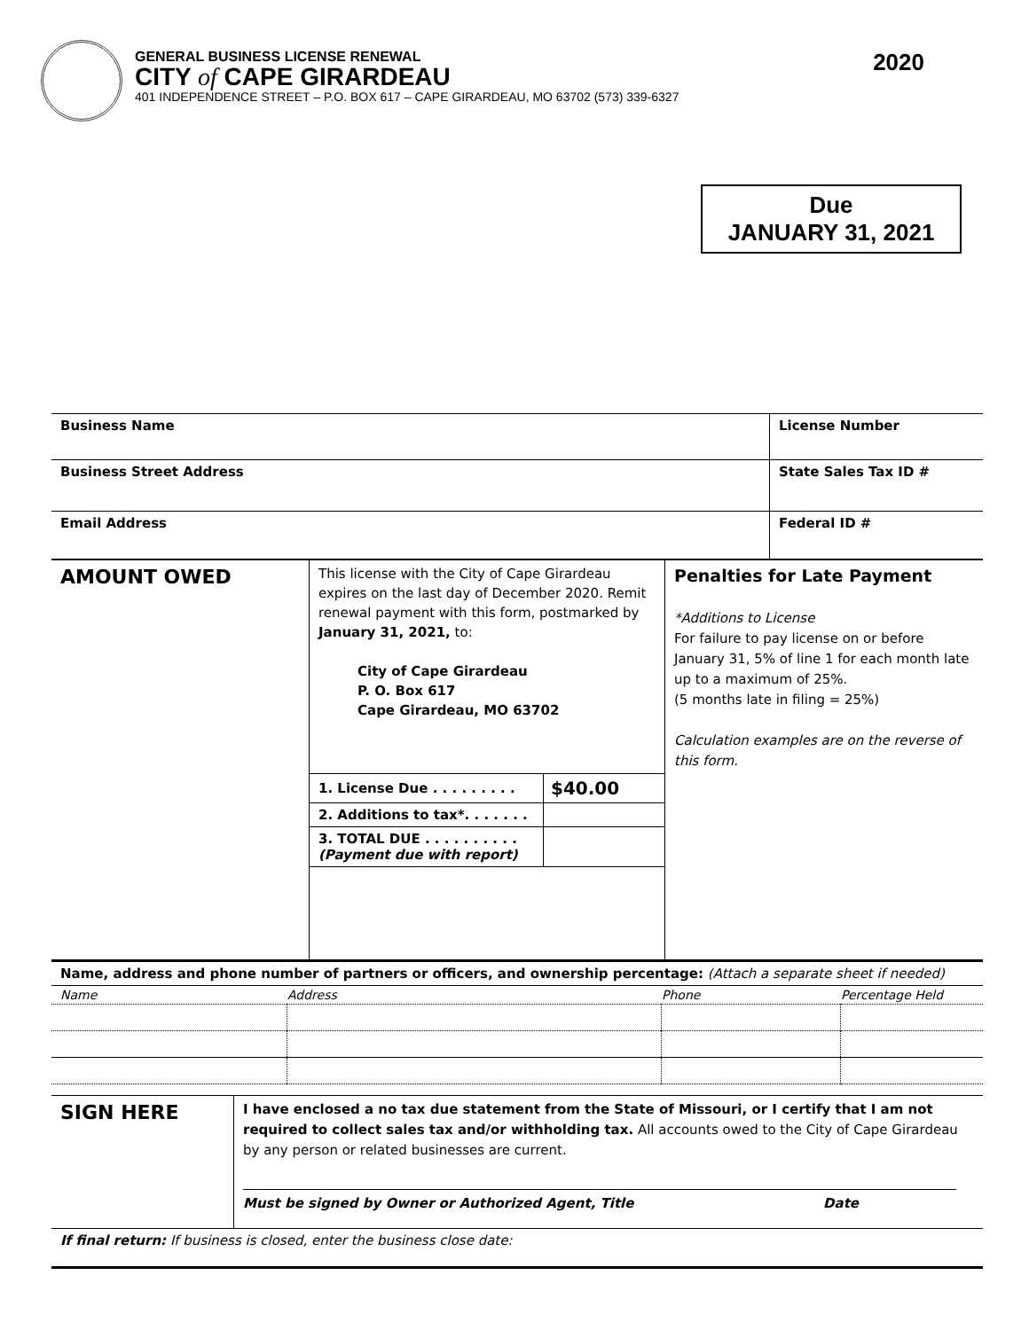GENERAL BUSINESS LICENSE RENEWAL
CITY of CAPE GIRARDEAU
401 INDEPENDENCE STREET – P.O. BOX 617 – CAPE GIRARDEAU, MO 63702 (573) 339-6327
2020
Due
JANUARY 31, 2021
| Business Name | License Number |
| Business Street Address | State Sales Tax ID # |
| Email Address | Federal ID # |
| AMOUNT OWED | This license with the City of Cape Girardeau expires on the last day of December 2020. Remit renewal payment with this form, postmarked by January 31, 2021, to: City of Cape Girardeau P. O. Box 617 Cape Girardeau, MO 63702 / 1. License Due . . . . . . . . . / $40.00 / / 2. Additions to tax*. . . . . . . / / / 3. TOTAL DUE . . . . . . . . . . (Payment due with report) / / | Penalties for Late Payment *Additions to License For failure to pay license on or before January 31, 5% of line 1 for each month late up to a maximum of 25%. (5 months late in filing = 25%) Calculation examples are on the reverse of this form. |
Name, address and phone number of partners or officers, and ownership percentage: (Attach a separate sheet if needed)
| Name | Address | Phone | Percentage Held |
| SIGN HERE | I have enclosed a no tax due statement from the State of Missouri, or I certify that I am not required to collect sales tax and/or withholding tax. All accounts owed to the City of Cape Girardeau by any person or related businesses are current. Must be signed by Owner or Authorized Agent, Title Date |
If final return: If business is closed, enter the business close date: